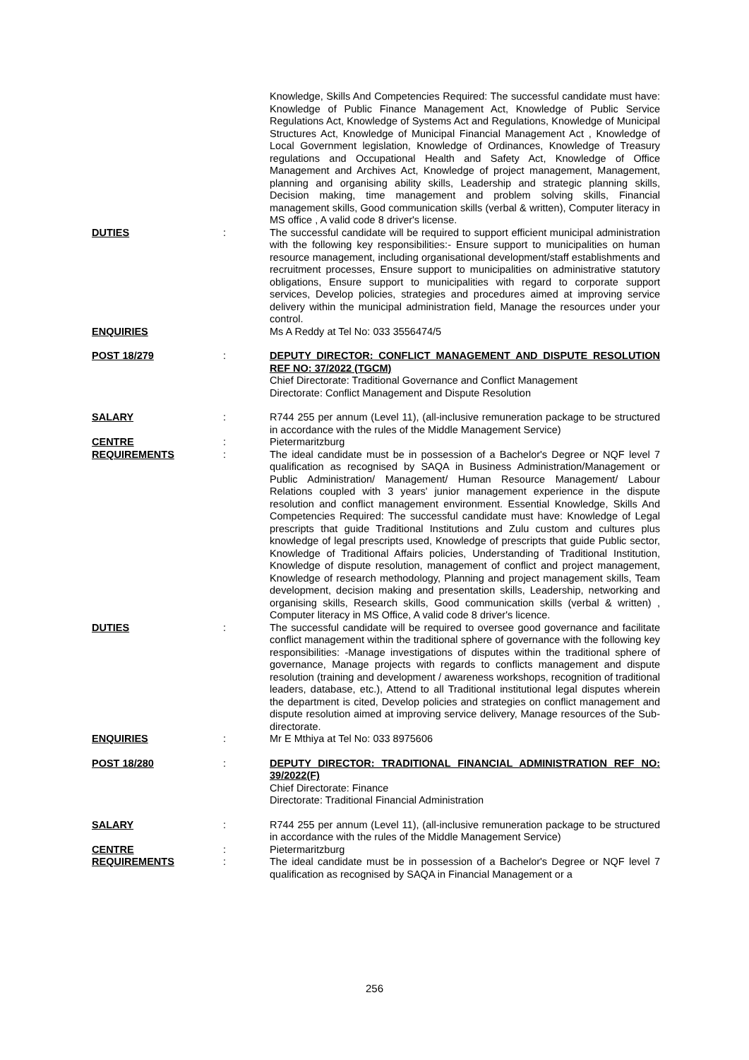| | | Knowledge, Skills And Competencies Required: The successful candidate must have: Knowledge of Public Finance Management Act, Knowledge of Public Service Regulations Act, Knowledge of Systems Act and Regulations, Knowledge of Municipal Structures Act, Knowledge of Municipal Financial Management Act , Knowledge of Local Government legislation, Knowledge of Ordinances, Knowledge of Treasury regulations and Occupational Health and Safety Act, Knowledge of Office Management and Archives Act, Knowledge of project management, Management, planning and organising ability skills, Leadership and strategic planning skills, Decision making, time management and problem solving skills, Financial management skills, Good communication skills (verbal & written), Computer literacy in MS office , A valid code 8 driver's license. |
| DUTIES | : | The successful candidate will be required to support efficient municipal administration with the following key responsibilities:- Ensure support to municipalities on human resource management, including organisational development/staff establishments and recruitment processes, Ensure support to municipalities on administrative statutory obligations, Ensure support to municipalities with regard to corporate support services, Develop policies, strategies and procedures aimed at improving service delivery within the municipal administration field, Manage the resources under your control. |
| ENQUIRIES | | Ms A Reddy at Tel No: 033 3556474/5 |
| POST 18/279 | : | DEPUTY DIRECTOR: CONFLICT MANAGEMENT AND DISPUTE RESOLUTION REF NO: 37/2022 (TGCM) Chief Directorate: Traditional Governance and Conflict Management Directorate: Conflict Management and Dispute Resolution |
| SALARY | : | R744 255 per annum (Level 11), (all-inclusive remuneration package to be structured in accordance with the rules of the Middle Management Service) |
| CENTRE | : | Pietermaritzburg |
| REQUIREMENTS | : | The ideal candidate must be in possession of a Bachelor's Degree or NQF level 7 qualification as recognised by SAQA in Business Administration/Management or Public Administration/ Management/ Human Resource Management/ Labour Relations coupled with 3 years' junior management experience in the dispute resolution and conflict management environment. Essential Knowledge, Skills And Competencies Required: The successful candidate must have: Knowledge of Legal prescripts that guide Traditional Institutions and Zulu custom and cultures plus knowledge of legal prescripts used, Knowledge of prescripts that guide Public sector, Knowledge of Traditional Affairs policies, Understanding of Traditional Institution, Knowledge of dispute resolution, management of conflict and project management, Knowledge of research methodology, Planning and project management skills, Team development, decision making and presentation skills, Leadership, networking and organising skills, Research skills, Good communication skills (verbal & written) , Computer literacy in MS Office, A valid code 8 driver's licence. |
| DUTIES | : | The successful candidate will be required to oversee good governance and facilitate conflict management within the traditional sphere of governance with the following key responsibilities: -Manage investigations of disputes within the traditional sphere of governance, Manage projects with regards to conflicts management and dispute resolution (training and development / awareness workshops, recognition of traditional leaders, database, etc.), Attend to all Traditional institutional legal disputes wherein the department is cited, Develop policies and strategies on conflict management and dispute resolution aimed at improving service delivery, Manage resources of the Sub-directorate. |
| ENQUIRIES | : | Mr E Mthiya at Tel No: 033 8975606 |
| POST 18/280 | : | DEPUTY DIRECTOR: TRADITIONAL FINANCIAL ADMINISTRATION REF NO: 39/2022(F) Chief Directorate: Finance Directorate: Traditional Financial Administration |
| SALARY | : | R744 255 per annum (Level 11), (all-inclusive remuneration package to be structured in accordance with the rules of the Middle Management Service) |
| CENTRE | : | Pietermaritzburg |
| REQUIREMENTS | : | The ideal candidate must be in possession of a Bachelor's Degree or NQF level 7 qualification as recognised by SAQA in Financial Management or a |
256